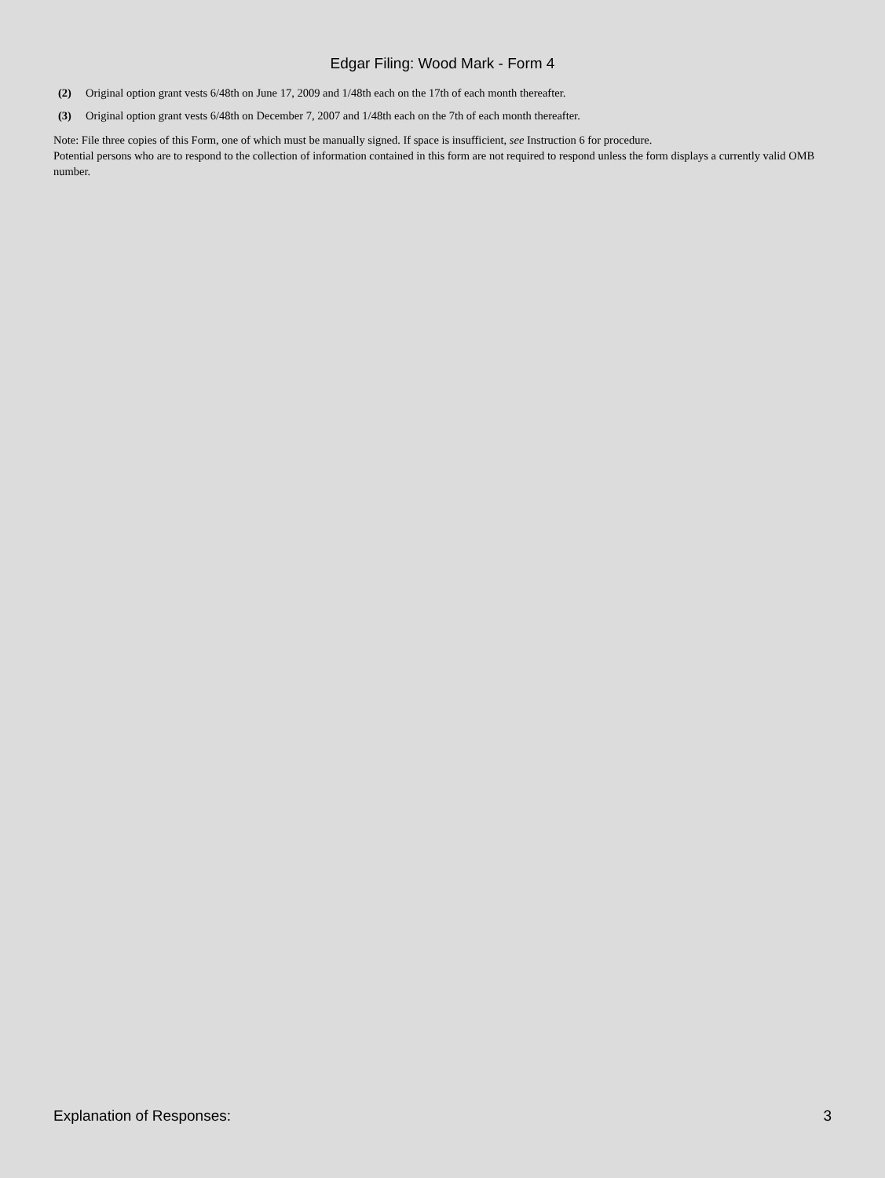Edgar Filing: Wood Mark - Form 4
(2) Original option grant vests 6/48th on June 17, 2009 and 1/48th each on the 17th of each month thereafter.
(3) Original option grant vests 6/48th on December 7, 2007 and 1/48th each on the 7th of each month thereafter.
Note: File three copies of this Form, one of which must be manually signed. If space is insufficient, see Instruction 6 for procedure.
Potential persons who are to respond to the collection of information contained in this form are not required to respond unless the form displays a currently valid OMB number.
Explanation of Responses: 3